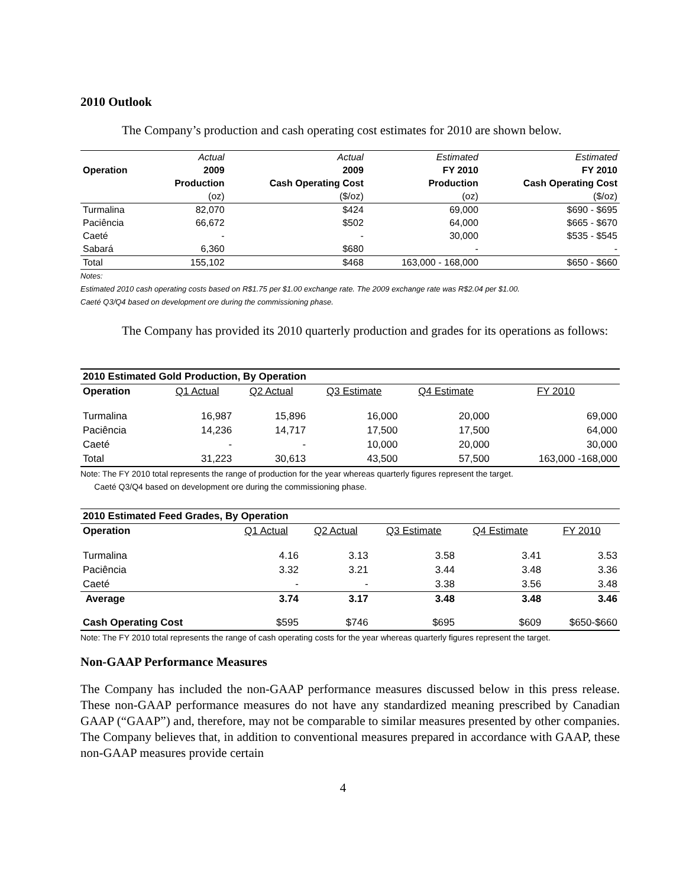2010 Outlook
The Company’s production and cash operating cost estimates for 2010 are shown below.
| | Actual | Actual | Estimated | Estimated |
| Operation | 2009 | 2009 | FY 2010 | FY 2010 |
| | Production | Cash Operating Cost | Production | Cash Operating Cost |
| | (oz) | ($/oz) | (oz) | ($/oz) |
| Turmalina | 82,070 | $424 | 69,000 | $690 - $695 |
| Paciência | 66,672 | $502 | 64,000 | $665 - $670 |
| Caeté | - | - | 30,000 | $535 - $545 |
| Sabará | 6,360 | $680 | - | - |
| Total | 155,102 | $468 | 163,000 - 168,000 | $650 - $660 |
Notes:
Estimated 2010 cash operating costs based on R$1.75 per $1.00 exchange rate. The 2009 exchange rate was R$2.04 per $1.00.
Caeté Q3/Q4 based on development ore during the commissioning phase.
The Company has provided its 2010 quarterly production and grades for its operations as follows:
| 2010 Estimated Gold Production, By Operation | | | | | |
| Operation | Q1 Actual | Q2 Actual | Q3 Estimate | Q4 Estimate | FY 2010 |
| Turmalina | 16,987 | 15,896 | 16,000 | 20,000 | 69,000 |
| Paciência | 14,236 | 14,717 | 17,500 | 17,500 | 64,000 |
| Caeté | - | - | 10,000 | 20,000 | 30,000 |
| Total | 31,223 | 30,613 | 43,500 | 57,500 | 163,000 -168,000 |
Note: The FY 2010 total represents the range of production for the year whereas quarterly figures represent the target.
Caeté Q3/Q4 based on development ore during the commissioning phase.
| 2010 Estimated Feed Grades, By Operation | | | | | |
| Operation | Q1 Actual | Q2 Actual | Q3 Estimate | Q4 Estimate | FY 2010 |
| Turmalina | 4.16 | 3.13 | 3.58 | 3.41 | 3.53 |
| Paciência | 3.32 | 3.21 | 3.44 | 3.48 | 3.36 |
| Caeté | - | - | 3.38 | 3.56 | 3.48 |
| Average | 3.74 | 3.17 | 3.48 | 3.48 | 3.46 |
| Cash Operating Cost | $595 | $746 | $695 | $609 | $650-$660 |
Note: The FY 2010 total represents the range of cash operating costs for the year whereas quarterly figures represent the target.
Non-GAAP Performance Measures
The Company has included the non-GAAP performance measures discussed below in this press release. These non-GAAP performance measures do not have any standardized meaning prescribed by Canadian GAAP (“GAAP”) and, therefore, may not be comparable to similar measures presented by other companies. The Company believes that, in addition to conventional measures prepared in accordance with GAAP, these non-GAAP measures provide certain
4